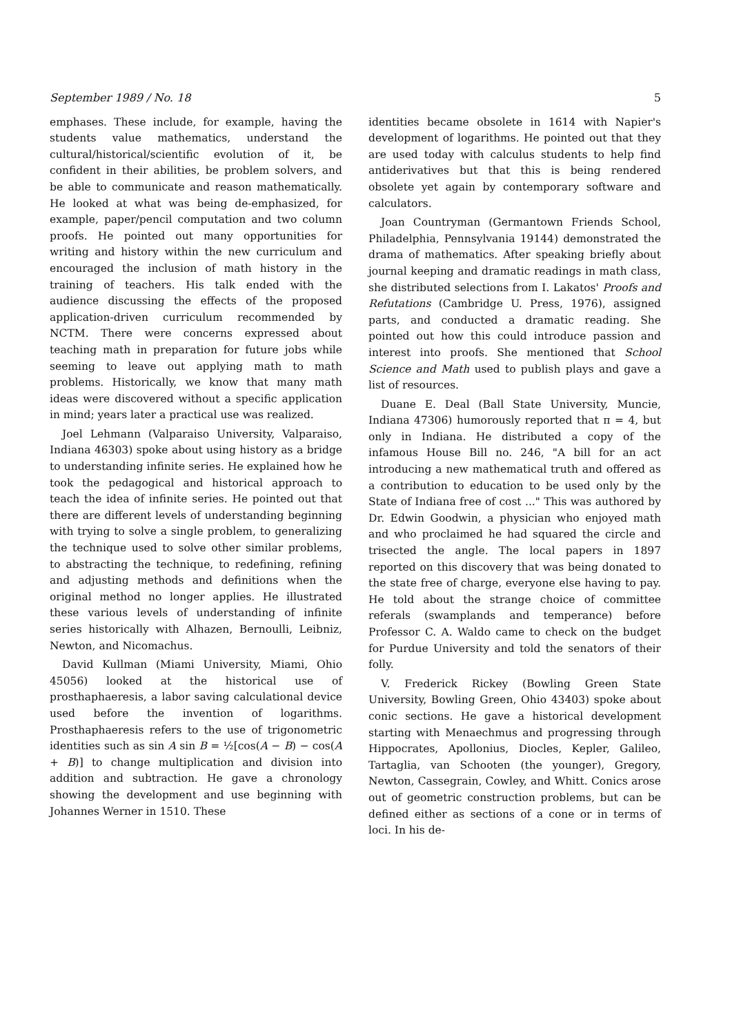September 1989 / No. 18 5
emphases. These include, for example, having the students value mathematics, understand the cultural/historical/scientific evolution of it, be confident in their abilities, be problem solvers, and be able to communicate and reason mathematically. He looked at what was being de-emphasized, for example, paper/pencil computation and two column proofs. He pointed out many opportunities for writing and history within the new curriculum and encouraged the inclusion of math history in the training of teachers. His talk ended with the audience discussing the effects of the proposed application-driven curriculum recommended by NCTM. There were concerns expressed about teaching math in preparation for future jobs while seeming to leave out applying math to math problems. Historically, we know that many math ideas were discovered without a specific application in mind; years later a practical use was realized.
Joel Lehmann (Valparaiso University, Valparaiso, Indiana 46303) spoke about using history as a bridge to understanding infinite series. He explained how he took the pedagogical and historical approach to teach the idea of infinite series. He pointed out that there are different levels of understanding beginning with trying to solve a single problem, to generalizing the technique used to solve other similar problems, to abstracting the technique, to redefining, refining and adjusting methods and definitions when the original method no longer applies. He illustrated these various levels of understanding of infinite series historically with Alhazen, Bernoulli, Leibniz, Newton, and Nicomachus.
David Kullman (Miami University, Miami, Ohio 45056) looked at the historical use of prosthaphaeresis, a labor saving calculational device used before the invention of logarithms. Prosthaphaeresis refers to the use of trigonometric identities such as sin A sin B = ½[cos(A − B) − cos(A + B)] to change multiplication and division into addition and subtraction. He gave a chronology showing the development and use beginning with Johannes Werner in 1510. These
identities became obsolete in 1614 with Napier's development of logarithms. He pointed out that they are used today with calculus students to help find antiderivatives but that this is being rendered obsolete yet again by contemporary software and calculators.
Joan Countryman (Germantown Friends School, Philadelphia, Pennsylvania 19144) demonstrated the drama of mathematics. After speaking briefly about journal keeping and dramatic readings in math class, she distributed selections from I. Lakatos' Proofs and Refutations (Cambridge U. Press, 1976), assigned parts, and conducted a dramatic reading. She pointed out how this could introduce passion and interest into proofs. She mentioned that School Science and Math used to publish plays and gave a list of resources.
Duane E. Deal (Ball State University, Muncie, Indiana 47306) humorously reported that π = 4, but only in Indiana. He distributed a copy of the infamous House Bill no. 246, "A bill for an act introducing a new mathematical truth and offered as a contribution to education to be used only by the State of Indiana free of cost ..." This was authored by Dr. Edwin Goodwin, a physician who enjoyed math and who proclaimed he had squared the circle and trisected the angle. The local papers in 1897 reported on this discovery that was being donated to the state free of charge, everyone else having to pay. He told about the strange choice of committee referals (swamplands and temperance) before Professor C. A. Waldo came to check on the budget for Purdue University and told the senators of their folly.
V. Frederick Rickey (Bowling Green State University, Bowling Green, Ohio 43403) spoke about conic sections. He gave a historical development starting with Menaechmus and progressing through Hippocrates, Apollonius, Diocles, Kepler, Galileo, Tartaglia, van Schooten (the younger), Gregory, Newton, Cassegrain, Cowley, and Whitt. Conics arose out of geometric construction problems, but can be defined either as sections of a cone or in terms of loci. In his de-